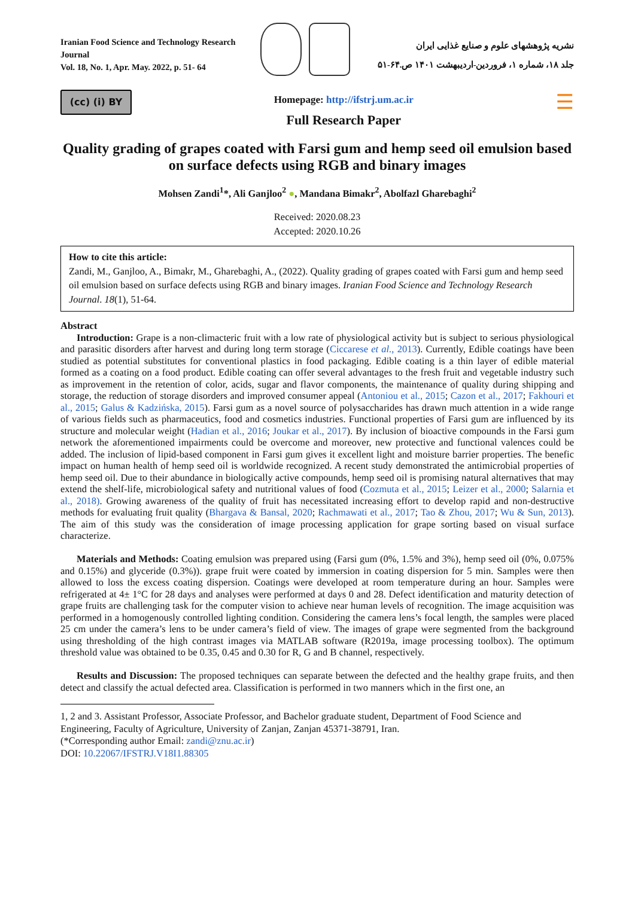Iranian Food Science and Technology Research Journal
Vol. 18, No. 1, Apr. May. 2022, p. 51- 64
نشریه پژوهشهای علوم و صنایع غذایی ایران
جلد ۱۸، شماره ۱، فروردین-اردیبهشت ۱۴۰۱ ص.۶۴-۵۱
(cc) (i) BY
Homepage: http://ifstrj.um.ac.ir
Full Research Paper
☰
Quality grading of grapes coated with Farsi gum and hemp seed oil emulsion based on surface defects using RGB and binary images
Mohsen Zandi<sup>1</sup>*, Ali Ganjloo<sup>2</sup> ●, Mandana Bimakr<sup>2</sup>, Abolfazl Gharebaghi<sup>2</sup>
Received: 2020.08.23
Accepted: 2020.10.26
How to cite this article:
Zandi, M., Ganjloo, A., Bimakr, M., Gharebaghi, A., (2022). Quality grading of grapes coated with Farsi gum and hemp seed oil emulsion based on surface defects using RGB and binary images. Iranian Food Science and Technology Research Journal. 18(1), 51-64.
Abstract
Introduction: Grape is a non-climacteric fruit with a low rate of physiological activity but is subject to serious physiological and parasitic disorders after harvest and during long term storage (Ciccarese et al., 2013). Currently, Edible coatings have been studied as potential substitutes for conventional plastics in food packaging. Edible coating is a thin layer of edible material formed as a coating on a food product. Edible coating can offer several advantages to the fresh fruit and vegetable industry such as improvement in the retention of color, acids, sugar and flavor components, the maintenance of quality during shipping and storage, the reduction of storage disorders and improved consumer appeal (Antoniou et al., 2015; Cazon et al., 2017; Fakhouri et al., 2015; Galus & Kadzińska, 2015). Farsi gum as a novel source of polysaccharides has drawn much attention in a wide range of various fields such as pharmaceutics, food and cosmetics industries. Functional properties of Farsi gum are influenced by its structure and molecular weight (Hadian et al., 2016; Joukar et al., 2017). By inclusion of bioactive compounds in the Farsi gum network the aforementioned impairments could be overcome and moreover, new protective and functional valences could be added. The inclusion of lipid-based component in Farsi gum gives it excellent light and moisture barrier properties. The benefic impact on human health of hemp seed oil is worldwide recognized. A recent study demonstrated the antimicrobial properties of hemp seed oil. Due to their abundance in biologically active compounds, hemp seed oil is promising natural alternatives that may extend the shelf-life, microbiological safety and nutritional values of food (Cozmuta et al., 2015; Leizer et al., 2000; Salarnia et al., 2018). Growing awareness of the quality of fruit has necessitated increasing effort to develop rapid and non-destructive methods for evaluating fruit quality (Bhargava & Bansal, 2020; Rachmawati et al., 2017; Tao & Zhou, 2017; Wu & Sun, 2013). The aim of this study was the consideration of image processing application for grape sorting based on visual surface characterize.
Materials and Methods: Coating emulsion was prepared using (Farsi gum (0%, 1.5% and 3%), hemp seed oil (0%, 0.075% and 0.15%) and glyceride (0.3%)). grape fruit were coated by immersion in coating dispersion for 5 min. Samples were then allowed to loss the excess coating dispersion. Coatings were developed at room temperature during an hour. Samples were refrigerated at 4± 1°C for 28 days and analyses were performed at days 0 and 28. Defect identification and maturity detection of grape fruits are challenging task for the computer vision to achieve near human levels of recognition. The image acquisition was performed in a homogenously controlled lighting condition. Considering the camera lens’s focal length, the samples were placed 25 cm under the camera’s lens to be under camera’s field of view. The images of grape were segmented from the background using thresholding of the high contrast images via MATLAB software (R2019a, image processing toolbox). The optimum threshold value was obtained to be 0.35, 0.45 and 0.30 for R, G and B channel, respectively.
Results and Discussion: The proposed techniques can separate between the defected and the healthy grape fruits, and then detect and classify the actual defected area. Classification is performed in two manners which in the first one, an
1, 2 and 3. Assistant Professor, Associate Professor, and Bachelor graduate student, Department of Food Science and Engineering, Faculty of Agriculture, University of Zanjan, Zanjan 45371-38791, Iran.
(*Corresponding author Email: zandi@znu.ac.ir)
DOI: 10.22067/IFSTRJ.V18I1.88305